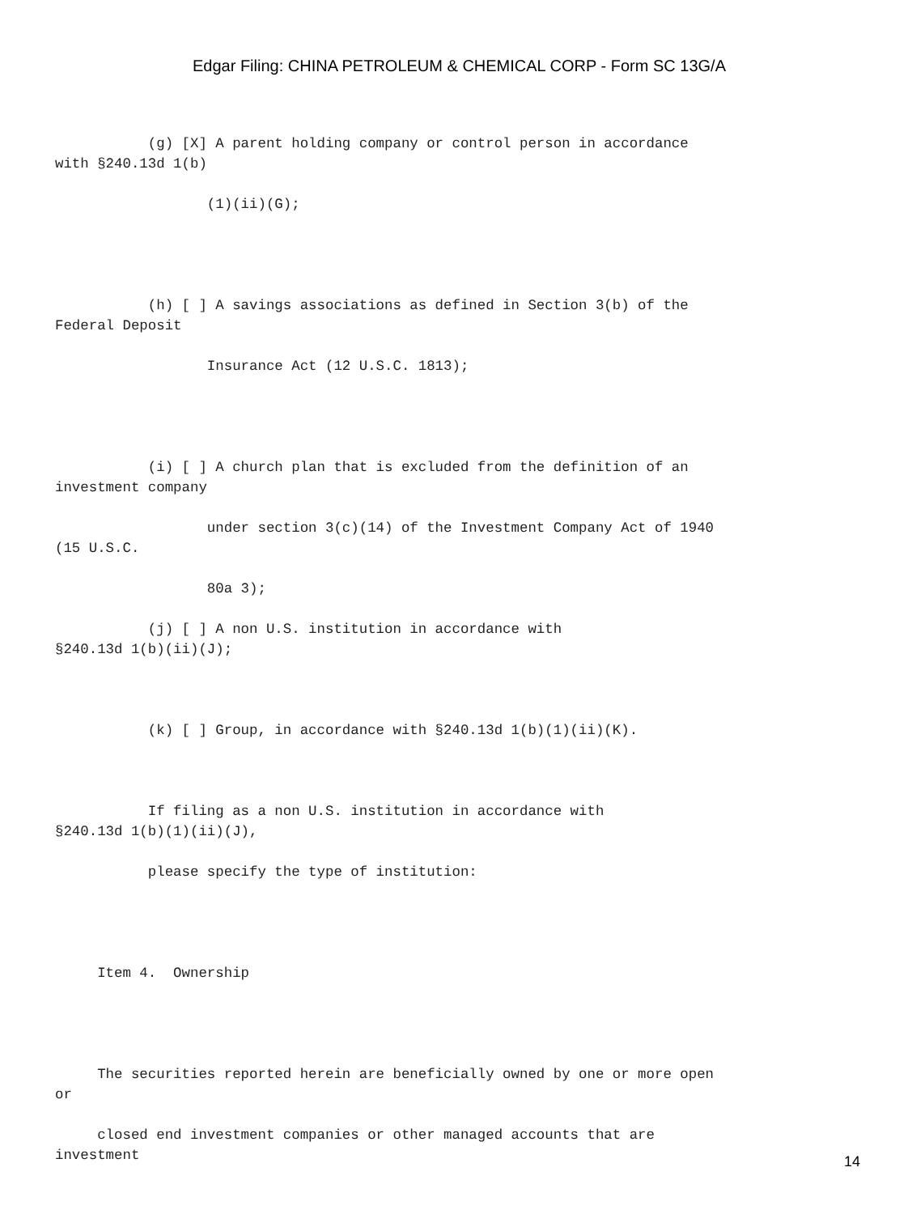Edgar Filing: CHINA PETROLEUM & CHEMICAL CORP - Form SC 13G/A
           (g) [X] A parent holding company or control person in accordance
with §240.13d 1(b)

                  (1)(ii)(G);




           (h) [ ] A savings associations as defined in Section 3(b) of the
Federal Deposit

                  Insurance Act (12 U.S.C. 1813);




           (i) [ ] A church plan that is excluded from the definition of an
investment company

                  under section 3(c)(14) of the Investment Company Act of 1940
(15 U.S.C.

                  80a 3);

           (j) [ ] A non U.S. institution in accordance with
§240.13d 1(b)(ii)(J);



           (k) [ ] Group, in accordance with §240.13d 1(b)(1)(ii)(K).



           If filing as a non U.S. institution in accordance with
§240.13d 1(b)(1)(ii)(J),

           please specify the type of institution:




     Item 4.  Ownership




     The securities reported herein are beneficially owned by one or more open
or

     closed end investment companies or other managed accounts that are
investment
14